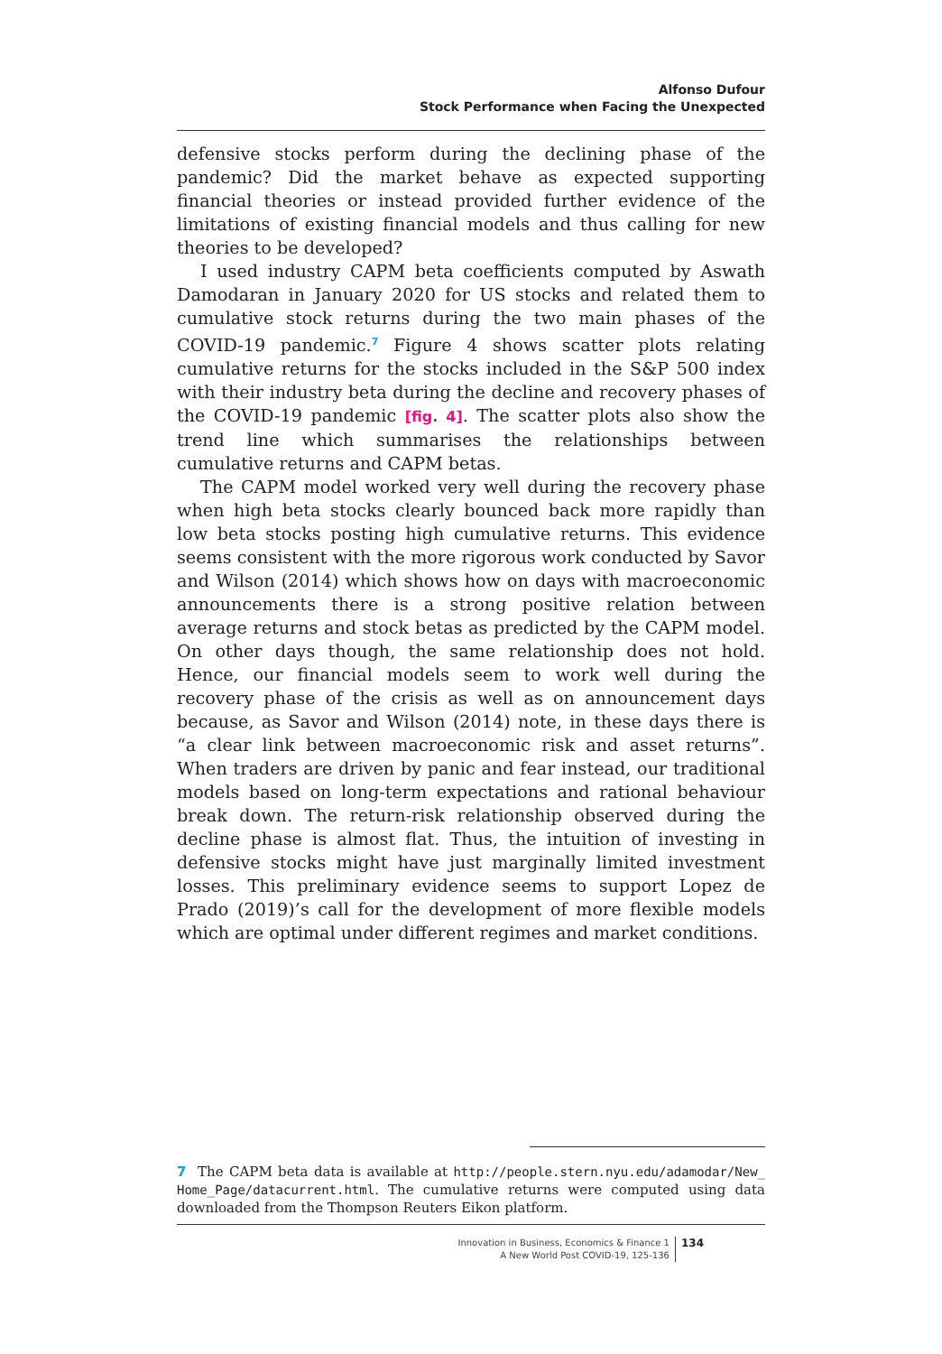Alfonso Dufour
Stock Performance when Facing the Unexpected
defensive stocks perform during the declining phase of the pandemic? Did the market behave as expected supporting financial theories or instead provided further evidence of the limitations of existing financial models and thus calling for new theories to be developed?
I used industry CAPM beta coefficients computed by Aswath Damodaran in January 2020 for US stocks and related them to cumulative stock returns during the two main phases of the COVID-19 pandemic.<sup>7</sup> Figure 4 shows scatter plots relating cumulative returns for the stocks included in the S&P 500 index with their industry beta during the decline and recovery phases of the COVID-19 pandemic [fig. 4]. The scatter plots also show the trend line which summarises the relationships between cumulative returns and CAPM betas.
The CAPM model worked very well during the recovery phase when high beta stocks clearly bounced back more rapidly than low beta stocks posting high cumulative returns. This evidence seems consistent with the more rigorous work conducted by Savor and Wilson (2014) which shows how on days with macroeconomic announcements there is a strong positive relation between average returns and stock betas as predicted by the CAPM model. On other days though, the same relationship does not hold. Hence, our financial models seem to work well during the recovery phase of the crisis as well as on announcement days because, as Savor and Wilson (2014) note, in these days there is “a clear link between macroeconomic risk and asset returns”. When traders are driven by panic and fear instead, our traditional models based on long-term expectations and rational behaviour break down. The return-risk relationship observed during the decline phase is almost flat. Thus, the intuition of investing in defensive stocks might have just marginally limited investment losses. This preliminary evidence seems to support Lopez de Prado (2019)’s call for the development of more flexible models which are optimal under different regimes and market conditions.
7 The CAPM beta data is available at http://people.stern.nyu.edu/adamodar/New_ Home_Page/datacurrent.html. The cumulative returns were computed using data downloaded from the Thompson Reuters Eikon platform.
Innovation in Business, Economics & Finance 1
A New World Post COVID-19, 125-136
134